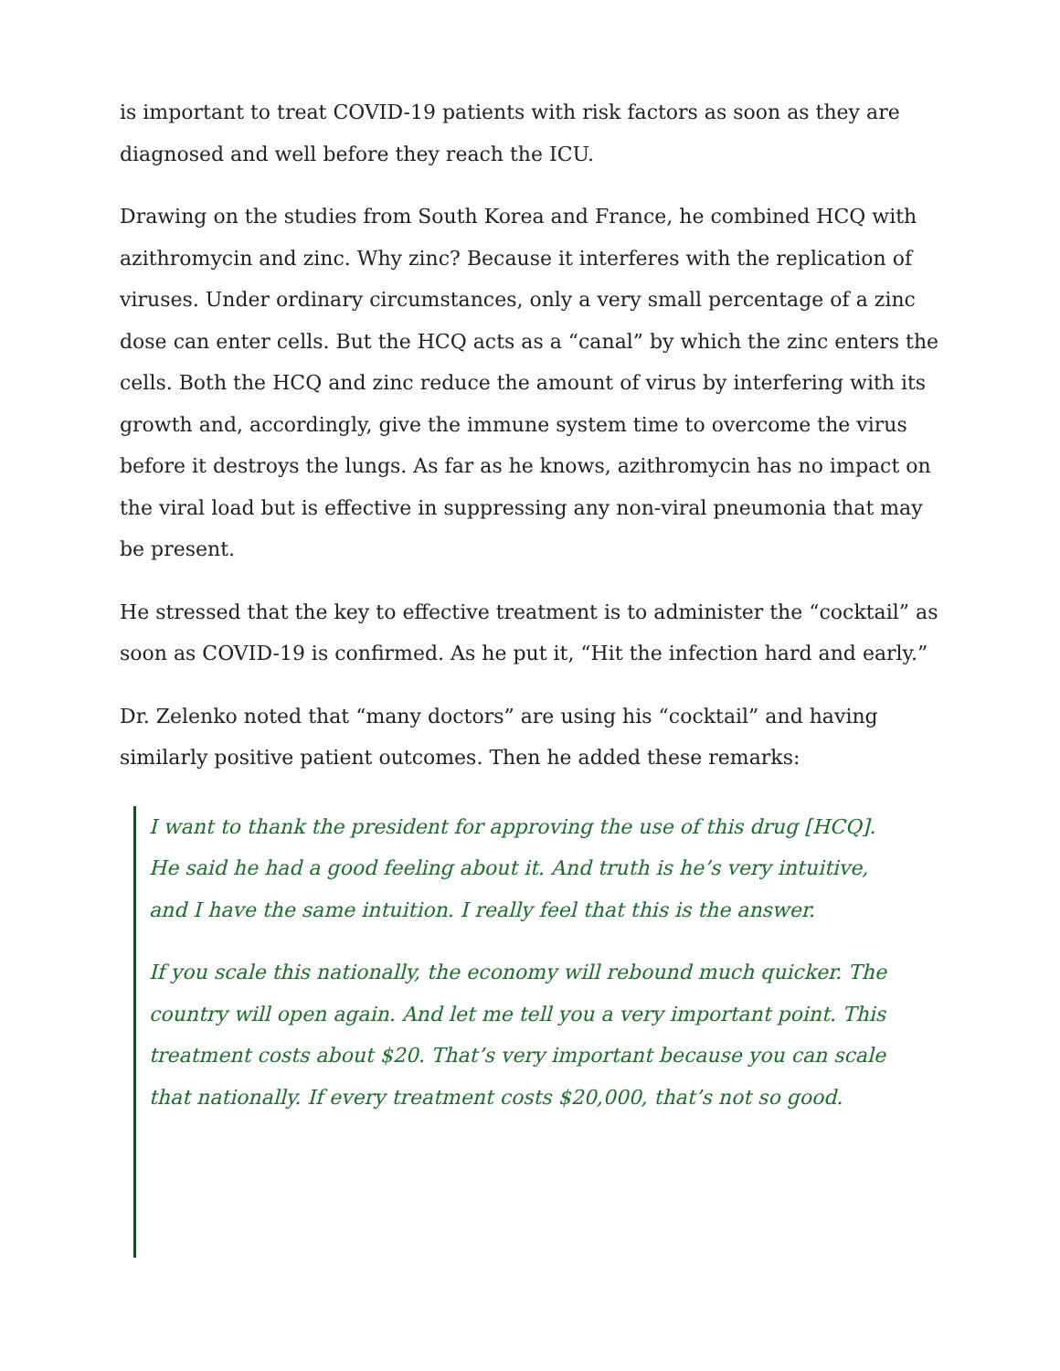is important to treat COVID-19 patients with risk factors as soon as they are diagnosed and well before they reach the ICU.
Drawing on the studies from South Korea and France, he combined HCQ with azithromycin and zinc. Why zinc? Because it interferes with the replication of viruses. Under ordinary circumstances, only a very small percentage of a zinc dose can enter cells. But the HCQ acts as a “canal” by which the zinc enters the cells. Both the HCQ and zinc reduce the amount of virus by interfering with its growth and, accordingly, give the immune system time to overcome the virus before it destroys the lungs. As far as he knows, azithromycin has no impact on the viral load but is effective in suppressing any non-viral pneumonia that may be present.
He stressed that the key to effective treatment is to administer the “cocktail” as soon as COVID-19 is confirmed. As he put it, “Hit the infection hard and early.”
Dr. Zelenko noted that “many doctors” are using his “cocktail” and having similarly positive patient outcomes. Then he added these remarks:
I want to thank the president for approving the use of this drug [HCQ]. He said he had a good feeling about it. And truth is he’s very intuitive, and I have the same intuition. I really feel that this is the answer.
If you scale this nationally, the economy will rebound much quicker. The country will open again. And let me tell you a very important point. This treatment costs about $20. That’s very important because you can scale that nationally. If every treatment costs $20,000, that’s not so good.